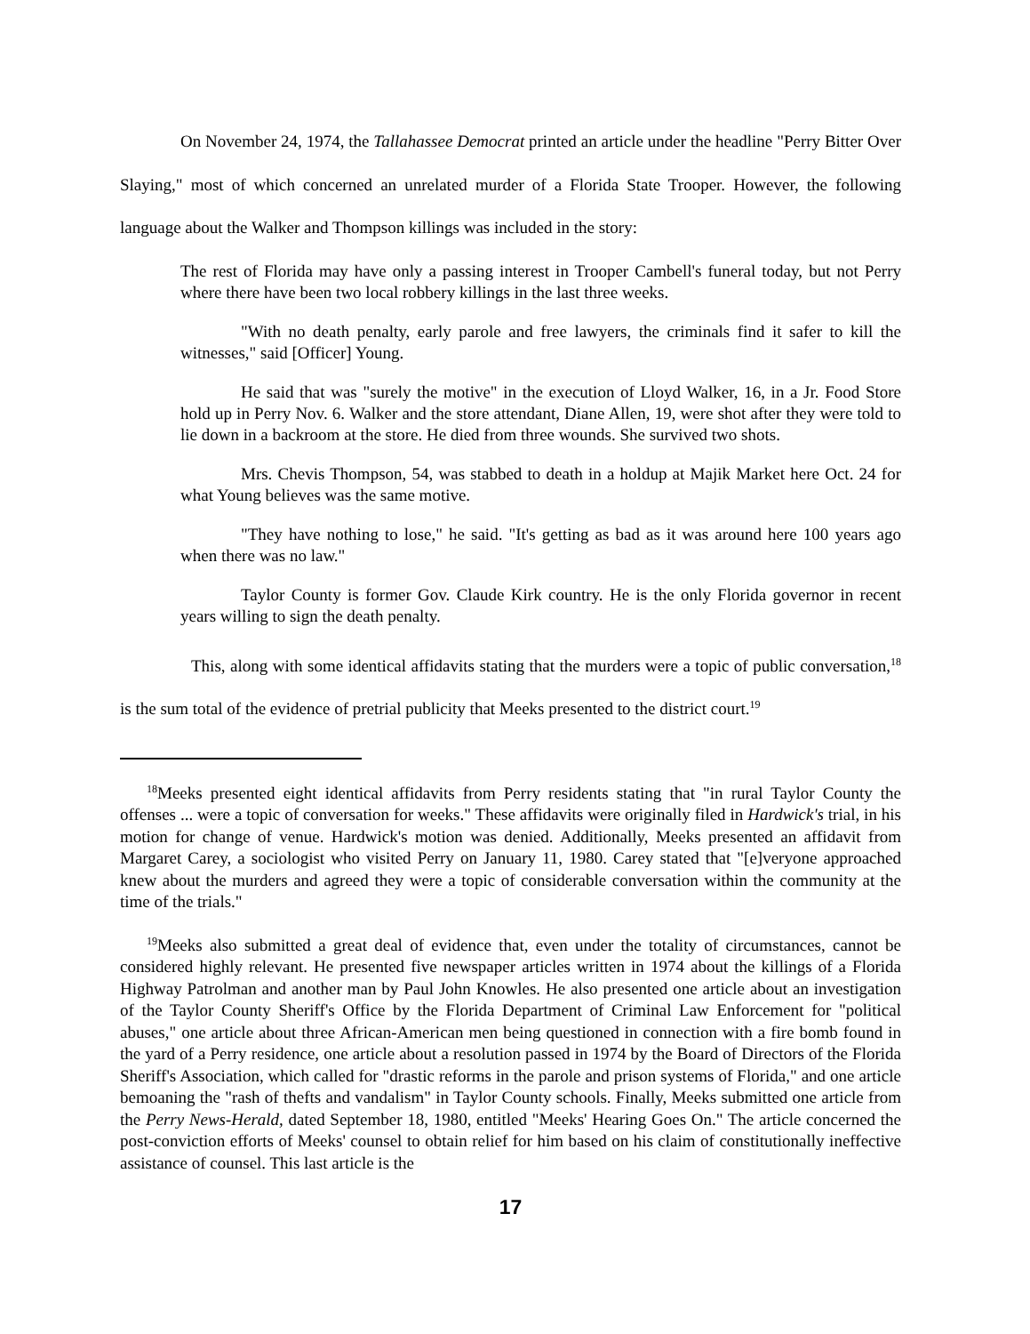On November 24, 1974, the Tallahassee Democrat printed an article under the headline "Perry Bitter Over Slaying," most of which concerned an unrelated murder of a Florida State Trooper. However, the following language about the Walker and Thompson killings was included in the story:
The rest of Florida may have only a passing interest in Trooper Cambell's funeral today, but not Perry where there have been two local robbery killings in the last three weeks.
"With no death penalty, early parole and free lawyers, the criminals find it safer to kill the witnesses," said [Officer] Young.
He said that was "surely the motive" in the execution of Lloyd Walker, 16, in a Jr. Food Store hold up in Perry Nov. 6. Walker and the store attendant, Diane Allen, 19, were shot after they were told to lie down in a backroom at the store. He died from three wounds. She survived two shots.
Mrs. Chevis Thompson, 54, was stabbed to death in a holdup at Majik Market here Oct. 24 for what Young believes was the same motive.
"They have nothing to lose," he said. "It's getting as bad as it was around here 100 years ago when there was no law."
Taylor County is former Gov. Claude Kirk country. He is the only Florida governor in recent years willing to sign the death penalty.
This, along with some identical affidavits stating that the murders were a topic of public conversation,<sup>18</sup> is the sum total of the evidence of pretrial publicity that Meeks presented to the district court.<sup>19</sup>
<sup>18</sup> Meeks presented eight identical affidavits from Perry residents stating that "in rural Taylor County the offenses ... were a topic of conversation for weeks." These affidavits were originally filed in Hardwick's trial, in his motion for change of venue. Hardwick's motion was denied. Additionally, Meeks presented an affidavit from Margaret Carey, a sociologist who visited Perry on January 11, 1980. Carey stated that "[e]veryone approached knew about the murders and agreed they were a topic of considerable conversation within the community at the time of the trials."
<sup>19</sup> Meeks also submitted a great deal of evidence that, even under the totality of circumstances, cannot be considered highly relevant. He presented five newspaper articles written in 1974 about the killings of a Florida Highway Patrolman and another man by Paul John Knowles. He also presented one article about an investigation of the Taylor County Sheriff's Office by the Florida Department of Criminal Law Enforcement for "political abuses," one article about three African-American men being questioned in connection with a fire bomb found in the yard of a Perry residence, one article about a resolution passed in 1974 by the Board of Directors of the Florida Sheriff's Association, which called for "drastic reforms in the parole and prison systems of Florida," and one article bemoaning the "rash of thefts and vandalism" in Taylor County schools. Finally, Meeks submitted one article from the Perry News-Herald, dated September 18, 1980, entitled "Meeks' Hearing Goes On." The article concerned the post-conviction efforts of Meeks' counsel to obtain relief for him based on his claim of constitutionally ineffective assistance of counsel. This last article is the
17